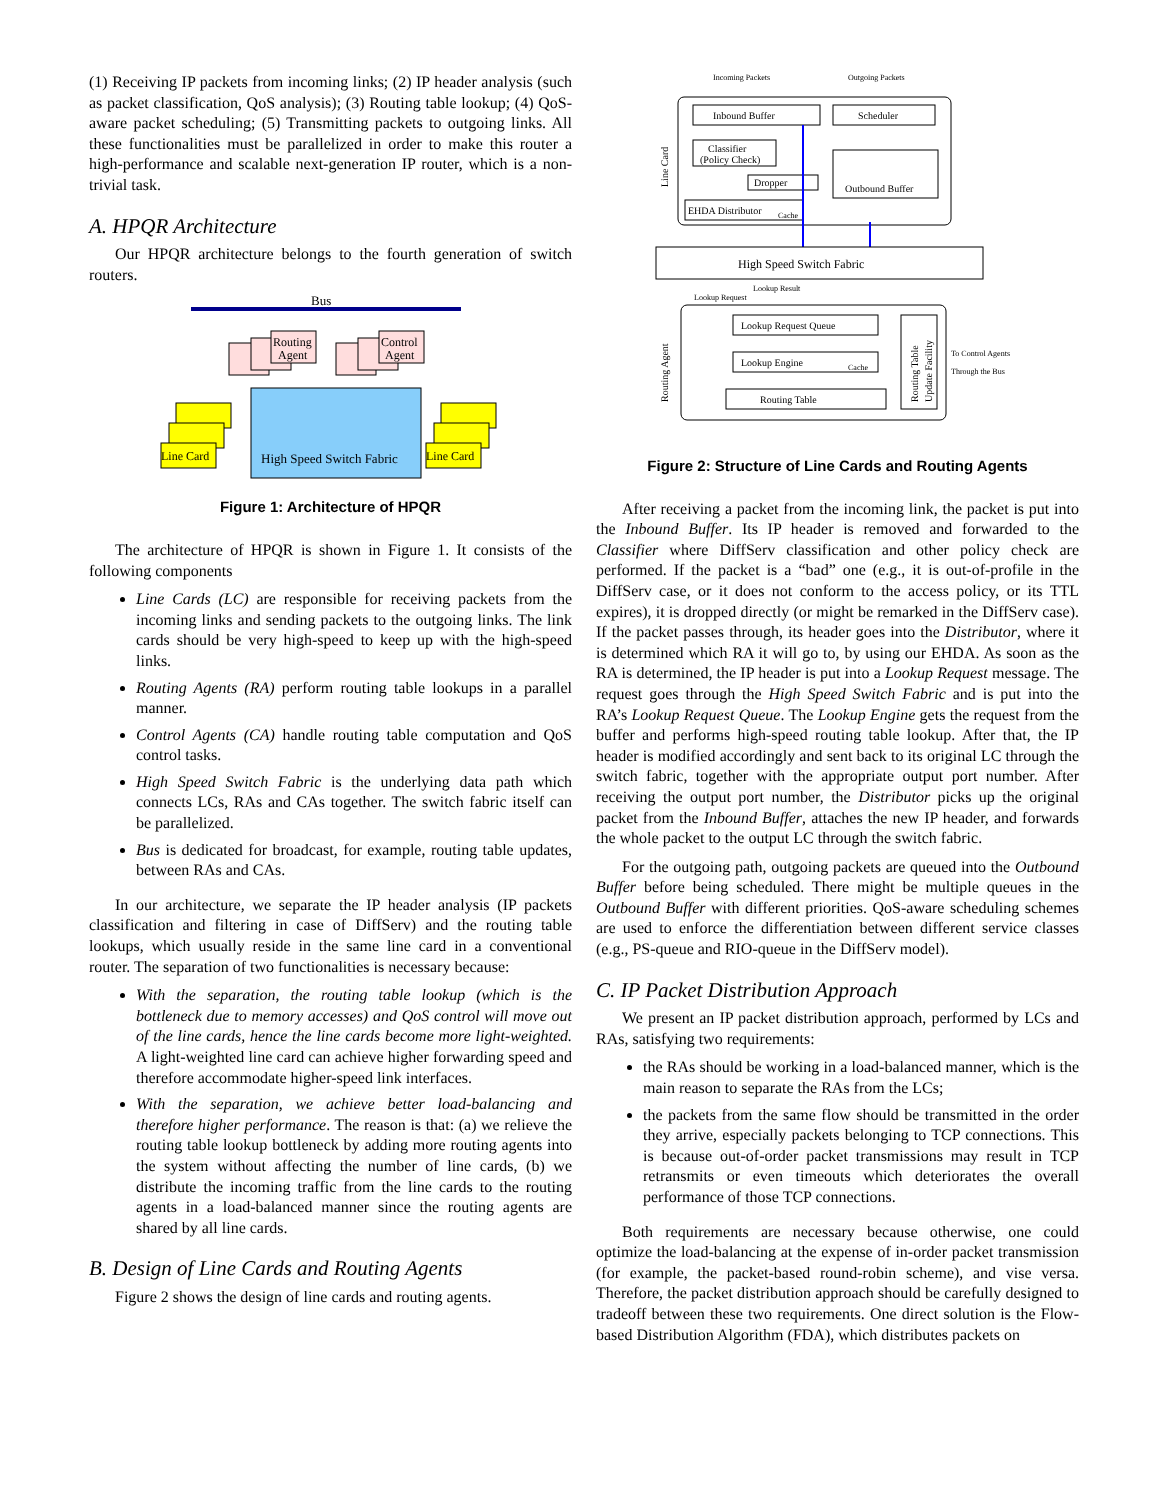(1) Receiving IP packets from incoming links; (2) IP header analysis (such as packet classification, QoS analysis); (3) Routing table lookup; (4) QoS-aware packet scheduling; (5) Transmitting packets to outgoing links. All these functionalities must be parallelized in order to make this router a high-performance and scalable next-generation IP router, which is a non-trivial task.
A. HPQR Architecture
Our HPQR architecture belongs to the fourth generation of switch routers.
Bus
Routing
Agent
Control
Agent
High Speed Switch Fabric
Line Card
Line Card
Figure 1: Architecture of HPQR
The architecture of HPQR is shown in Figure 1. It consists of the following components
Line Cards (LC) are responsible for receiving packets from the incoming links and sending packets to the outgoing links. The link cards should be very high-speed to keep up with the high-speed links.
Routing Agents (RA) perform routing table lookups in a parallel manner.
Control Agents (CA) handle routing table computation and QoS control tasks.
High Speed Switch Fabric is the underlying data path which connects LCs, RAs and CAs together. The switch fabric itself can be parallelized.
Bus is dedicated for broadcast, for example, routing table updates, between RAs and CAs.
In our architecture, we separate the IP header analysis (IP packets classification and filtering in case of DiffServ) and the routing table lookups, which usually reside in the same line card in a conventional router. The separation of two functionalities is necessary because:
With the separation, the routing table lookup (which is the bottleneck due to memory accesses) and QoS control will move out of the line cards, hence the line cards become more light-weighted. A light-weighted line card can achieve higher forwarding speed and therefore accommodate higher-speed link interfaces.
With the separation, we achieve better load-balancing and therefore higher performance. The reason is that: (a) we relieve the routing table lookup bottleneck by adding more routing agents into the system without affecting the number of line cards, (b) we distribute the incoming traffic from the line cards to the routing agents in a load-balanced manner since the routing agents are shared by all line cards.
B. Design of Line Cards and Routing Agents
Figure 2 shows the design of line cards and routing agents.
Incoming Packets
Outgoing Packets
Line Card
Inbound Buffer
Scheduler
Classifier
(Policy Check)
Dropper
Outbound Buffer
EHDA Distributor
Cache
High Speed Switch Fabric
Lookup Request
Lookup Result
Routing Agent
Lookup Request Queue
Lookup Engine
Cache
Routing Table
Routing Table
Update Facility
To Control Agents
Through the Bus
Figure 2: Structure of Line Cards and Routing Agents
After receiving a packet from the incoming link, the packet is put into the Inbound Buffer. Its IP header is removed and forwarded to the Classifier where DiffServ classification and other policy check are performed. If the packet is a “bad” one (e.g., it is out-of-profile in the DiffServ case, or it does not conform to the access policy, or its TTL expires), it is dropped directly (or might be remarked in the DiffServ case). If the packet passes through, its header goes into the Distributor, where it is determined which RA it will go to, by using our EHDA. As soon as the RA is determined, the IP header is put into a Lookup Request message. The request goes through the High Speed Switch Fabric and is put into the RA’s Lookup Request Queue. The Lookup Engine gets the request from the buffer and performs high-speed routing table lookup. After that, the IP header is modified accordingly and sent back to its original LC through the switch fabric, together with the appropriate output port number. After receiving the output port number, the Distributor picks up the original packet from the Inbound Buffer, attaches the new IP header, and forwards the whole packet to the output LC through the switch fabric.
For the outgoing path, outgoing packets are queued into the Outbound Buffer before being scheduled. There might be multiple queues in the Outbound Buffer with different priorities. QoS-aware scheduling schemes are used to enforce the differentiation between different service classes (e.g., PS-queue and RIO-queue in the DiffServ model).
C. IP Packet Distribution Approach
We present an IP packet distribution approach, performed by LCs and RAs, satisfying two requirements:
the RAs should be working in a load-balanced manner, which is the main reason to separate the RAs from the LCs;
the packets from the same flow should be transmitted in the order they arrive, especially packets belonging to TCP connections. This is because out-of-order packet transmissions may result in TCP retransmits or even timeouts which deteriorates the overall performance of those TCP connections.
Both requirements are necessary because otherwise, one could optimize the load-balancing at the expense of in-order packet transmission (for example, the packet-based round-robin scheme), and vise versa. Therefore, the packet distribution approach should be carefully designed to tradeoff between these two requirements. One direct solution is the Flow-based Distribution Algorithm (FDA), which distributes packets on